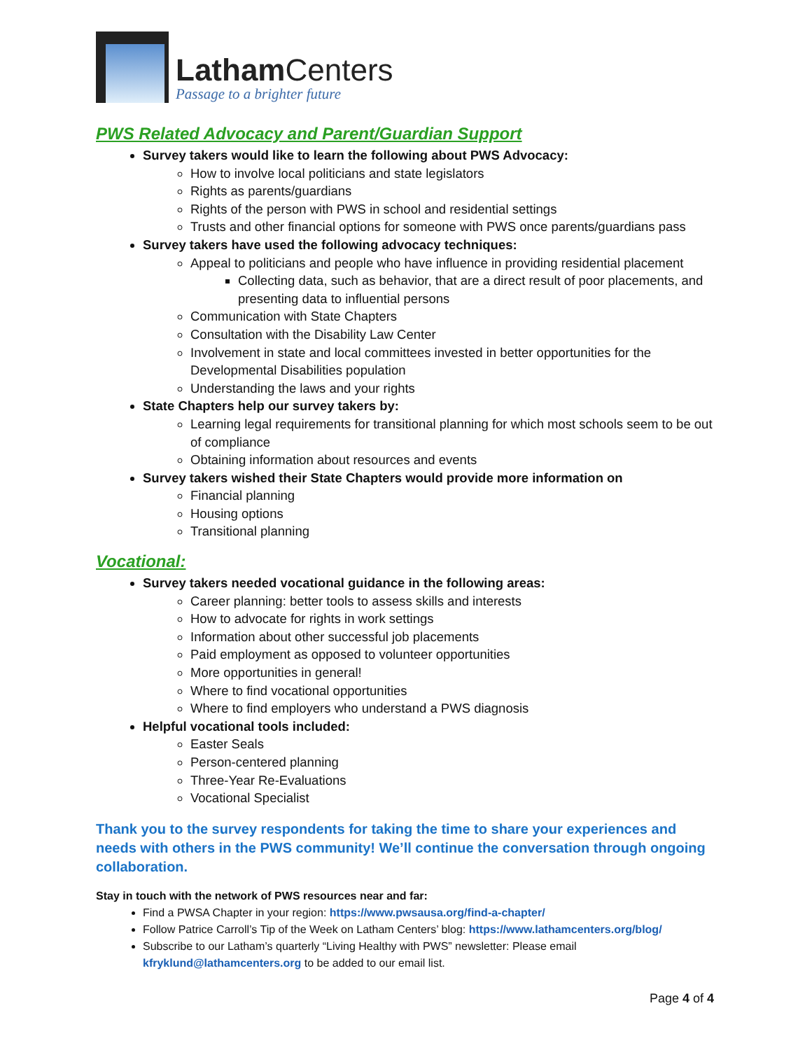Latham Centers
Passage to a brighter future
PWS Related Advocacy and Parent/Guardian Support
Survey takers would like to learn the following about PWS Advocacy:
How to involve local politicians and state legislators
Rights as parents/guardians
Rights of the person with PWS in school and residential settings
Trusts and other financial options for someone with PWS once parents/guardians pass
Survey takers have used the following advocacy techniques:
Appeal to politicians and people who have influence in providing residential placement
Collecting data, such as behavior, that are a direct result of poor placements, and presenting data to influential persons
Communication with State Chapters
Consultation with the Disability Law Center
Involvement in state and local committees invested in better opportunities for the Developmental Disabilities population
Understanding the laws and your rights
State Chapters help our survey takers by:
Learning legal requirements for transitional planning for which most schools seem to be out of compliance
Obtaining information about resources and events
Survey takers wished their State Chapters would provide more information on
Financial planning
Housing options
Transitional planning
Vocational:
Survey takers needed vocational guidance in the following areas:
Career planning: better tools to assess skills and interests
How to advocate for rights in work settings
Information about other successful job placements
Paid employment as opposed to volunteer opportunities
More opportunities in general!
Where to find vocational opportunities
Where to find employers who understand a PWS diagnosis
Helpful vocational tools included:
Easter Seals
Person-centered planning
Three-Year Re-Evaluations
Vocational Specialist
Thank you to the survey respondents for taking the time to share your experiences and needs with others in the PWS community! We’ll continue the conversation through ongoing collaboration.
Stay in touch with the network of PWS resources near and far:
Find a PWSA Chapter in your region: https://www.pwsausa.org/find-a-chapter/
Follow Patrice Carroll’s Tip of the Week on Latham Centers’ blog: https://www.lathamcenters.org/blog/
Subscribe to our Latham’s quarterly “Living Healthy with PWS” newsletter: Please email kfryklund@lathamcenters.org to be added to our email list.
Page 4 of 4